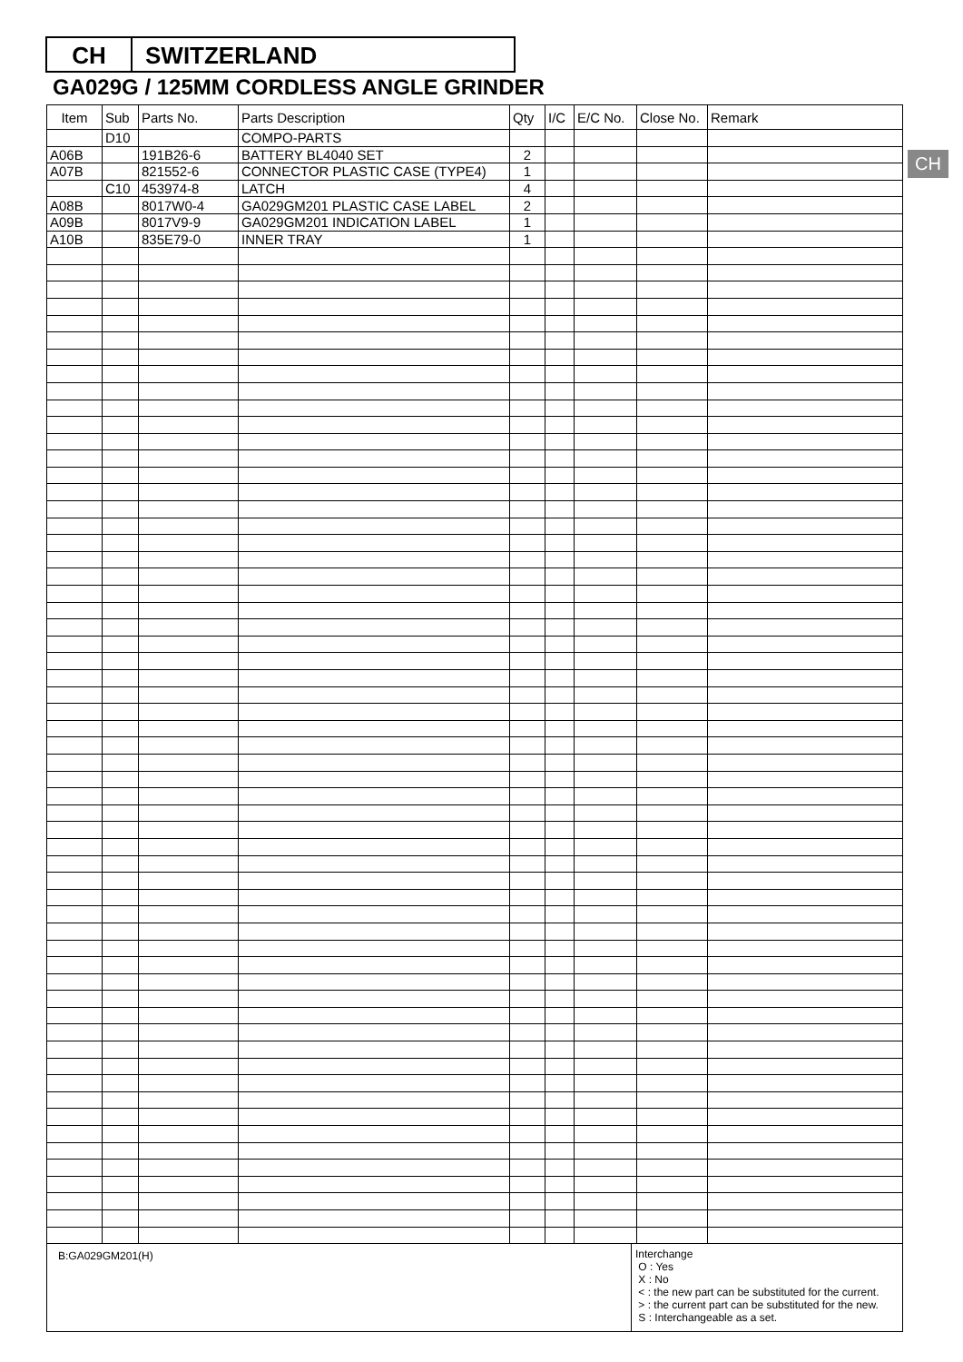CH SWITZERLAND
GA029G / 125MM CORDLESS ANGLE GRINDER
CH
| Item | Sub | Parts No. | Parts Description | Qty | I/C | E/C No. | Close No. | Remark |
| --- | --- | --- | --- | --- | --- | --- | --- | --- |
| | D10 | | COMPO-PARTS | | | | | |
| A06B | | 191B26-6 | BATTERY BL4040 SET | 2 | | | | |
| A07B | | 821552-6 | CONNECTOR PLASTIC CASE (TYPE4) | 1 | | | | |
| | C10 | 453974-8 | LATCH | 4 | | | | |
| A08B | | 8017W0-4 | GA029GM201 PLASTIC CASE LABEL | 2 | | | | |
| A09B | | 8017V9-9 | GA029GM201 INDICATION LABEL | 1 | | | | |
| A10B | | 835E79-0 | INNER TRAY | 1 | | | | |
B:GA029GM201(H)
Interchange
O : Yes
X : No
< : the new part can be substituted for the current.
> : the current part can be substituted for the new.
S : Interchangeable as a set.